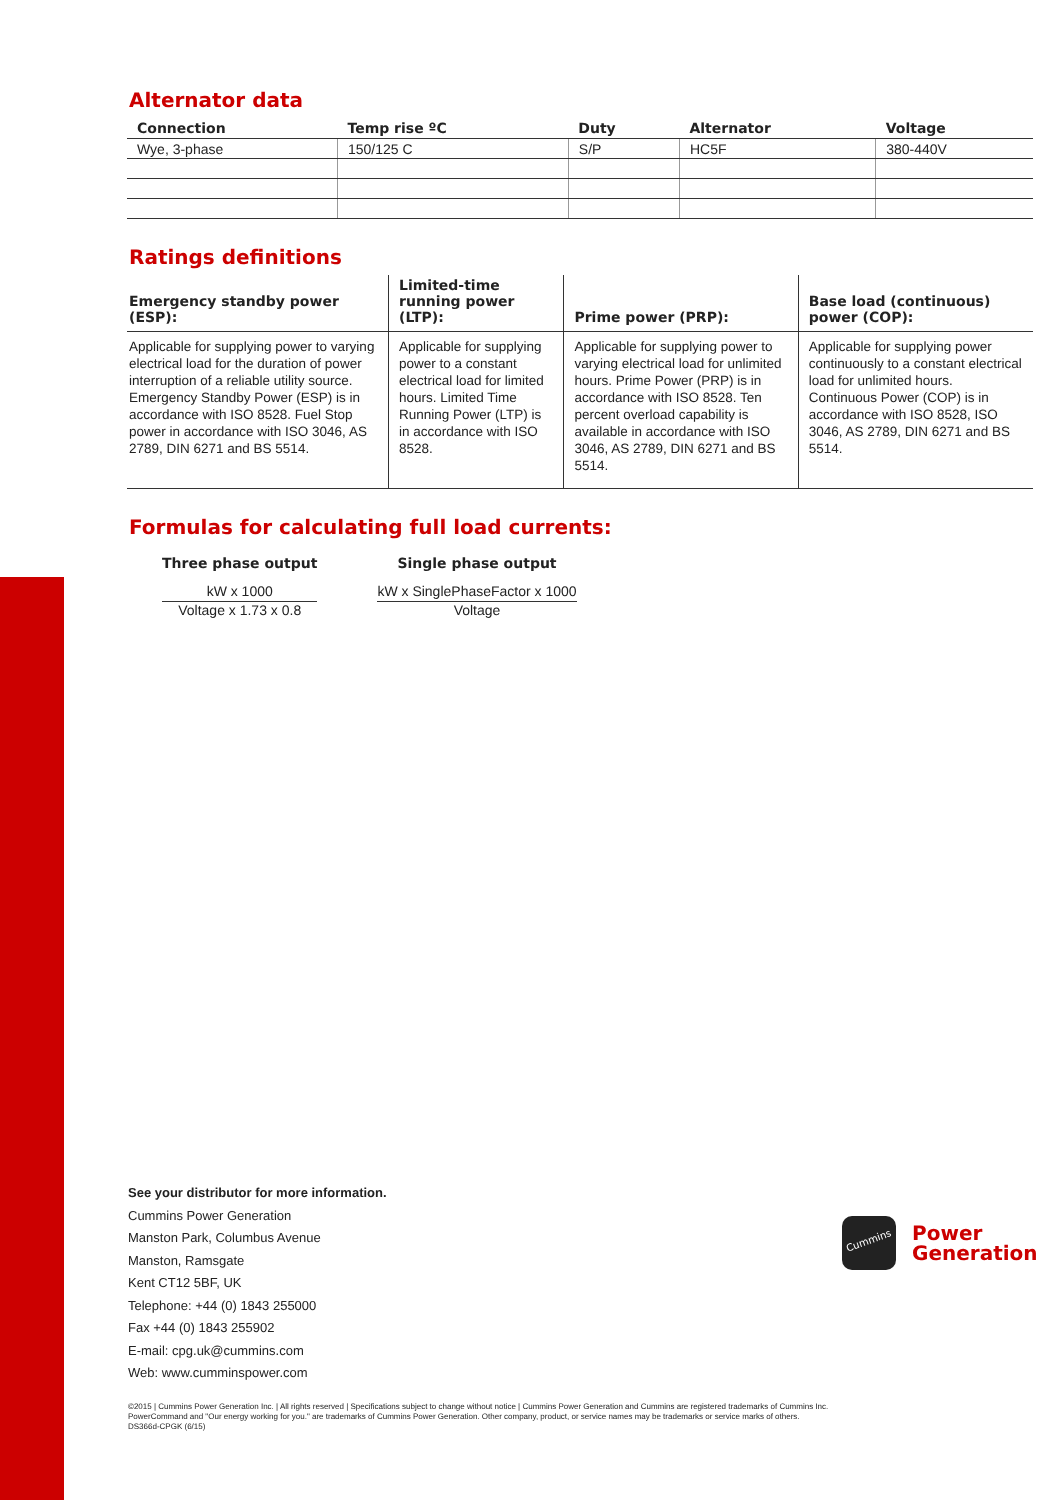Alternator data
| Connection | Temp rise ºC | Duty | Alternator | Voltage |
| --- | --- | --- | --- | --- |
| Wye, 3-phase | 150/125 C | S/P | HC5F | 380-440V |
Ratings definitions
| Emergency standby power (ESP): | Limited-time running power (LTP): | Prime power (PRP): | Base load (continuous) power (COP): |
| --- | --- | --- | --- |
| Applicable for supplying power to varying electrical load for the duration of power interruption of a reliable utility source. Emergency Standby Power (ESP) is in accordance with ISO 8528. Fuel Stop power in accordance with ISO 3046, AS 2789, DIN 6271 and BS 5514. | Applicable for supplying power to a constant electrical load for limited hours. Limited Time Running Power (LTP) is in accordance with ISO 8528. | Applicable for supplying power to varying electrical load for unlimited hours. Prime Power (PRP) is in accordance with ISO 8528. Ten percent overload capability is available in accordance with ISO 3046, AS 2789, DIN 6271 and BS 5514. | Applicable for supplying power continuously to a constant electrical load for unlimited hours. Continuous Power (COP) is in accordance with ISO 8528, ISO 3046, AS 2789, DIN 6271 and BS 5514. |
Formulas for calculating full load currents:
Three phase output
kW x 1000
Voltage x 1.73 x 0.8
Single phase output
kW x SinglePhaseFactor x 1000
Voltage
See your distributor for more information.
Cummins Power Generation
Manston Park, Columbus Avenue
Manston, Ramsgate
Kent CT12 5BF, UK
Telephone: +44 (0) 1843 255000
Fax +44 (0) 1843 255902
E-mail: cpg.uk@cummins.com
Web: www.cumminspower.com
Cummins
Power
Generation
©2015 | Cummins Power Generation Inc. | All rights reserved | Specifications subject to change without notice | Cummins Power Generation and Cummins are registered trademarks of Cummins Inc.
PowerCommand and "Our energy working for you." are trademarks of Cummins Power Generation. Other company, product, or service names may be trademarks or service marks of others.
DS366d-CPGK (6/15)